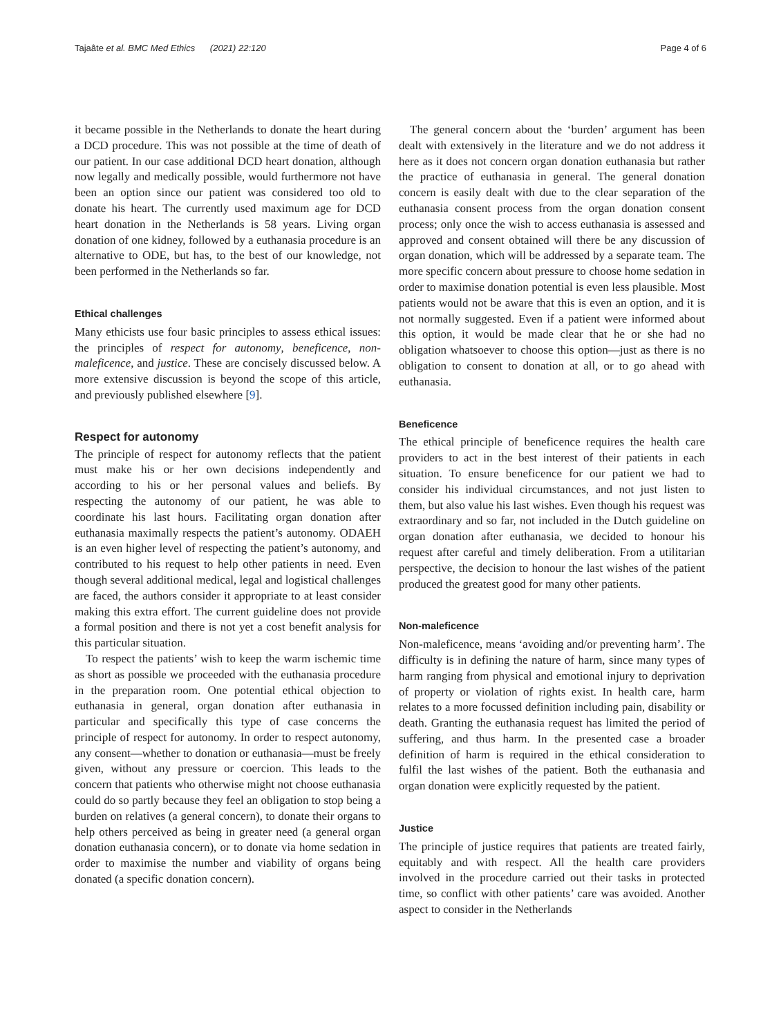Tajaâte et al. BMC Med Ethics (2021) 22:120 Page 4 of 6
it became possible in the Netherlands to donate the heart during a DCD procedure. This was not possible at the time of death of our patient. In our case additional DCD heart donation, although now legally and medically possible, would furthermore not have been an option since our patient was considered too old to donate his heart. The currently used maximum age for DCD heart donation in the Netherlands is 58 years. Living organ donation of one kidney, followed by a euthanasia procedure is an alternative to ODE, but has, to the best of our knowledge, not been performed in the Netherlands so far.
Ethical challenges
Many ethicists use four basic principles to assess ethical issues: the principles of respect for autonomy, beneficence, non-maleficence, and justice. These are concisely discussed below. A more extensive discussion is beyond the scope of this article, and previously published elsewhere [9].
Respect for autonomy
The principle of respect for autonomy reflects that the patient must make his or her own decisions independently and according to his or her personal values and beliefs. By respecting the autonomy of our patient, he was able to coordinate his last hours. Facilitating organ donation after euthanasia maximally respects the patient’s autonomy. ODAEH is an even higher level of respecting the patient’s autonomy, and contributed to his request to help other patients in need. Even though several additional medical, legal and logistical challenges are faced, the authors consider it appropriate to at least consider making this extra effort. The current guideline does not provide a formal position and there is not yet a cost benefit analysis for this particular situation.
To respect the patients’ wish to keep the warm ischemic time as short as possible we proceeded with the euthanasia procedure in the preparation room. One potential ethical objection to euthanasia in general, organ donation after euthanasia in particular and specifically this type of case concerns the principle of respect for autonomy. In order to respect autonomy, any consent—whether to donation or euthanasia—must be freely given, without any pressure or coercion. This leads to the concern that patients who otherwise might not choose euthanasia could do so partly because they feel an obligation to stop being a burden on relatives (a general concern), to donate their organs to help others perceived as being in greater need (a general organ donation euthanasia concern), or to donate via home sedation in order to maximise the number and viability of organs being donated (a specific donation concern).
The general concern about the ‘burden’ argument has been dealt with extensively in the literature and we do not address it here as it does not concern organ donation euthanasia but rather the practice of euthanasia in general. The general donation concern is easily dealt with due to the clear separation of the euthanasia consent process from the organ donation consent process; only once the wish to access euthanasia is assessed and approved and consent obtained will there be any discussion of organ donation, which will be addressed by a separate team. The more specific concern about pressure to choose home sedation in order to maximise donation potential is even less plausible. Most patients would not be aware that this is even an option, and it is not normally suggested. Even if a patient were informed about this option, it would be made clear that he or she had no obligation whatsoever to choose this option—just as there is no obligation to consent to donation at all, or to go ahead with euthanasia.
Beneficence
The ethical principle of beneficence requires the health care providers to act in the best interest of their patients in each situation. To ensure beneficence for our patient we had to consider his individual circumstances, and not just listen to them, but also value his last wishes. Even though his request was extraordinary and so far, not included in the Dutch guideline on organ donation after euthanasia, we decided to honour his request after careful and timely deliberation. From a utilitarian perspective, the decision to honour the last wishes of the patient produced the greatest good for many other patients.
Non-maleficence
Non-maleficence, means ‘avoiding and/or preventing harm’. The difficulty is in defining the nature of harm, since many types of harm ranging from physical and emotional injury to deprivation of property or violation of rights exist. In health care, harm relates to a more focussed definition including pain, disability or death. Granting the euthanasia request has limited the period of suffering, and thus harm. In the presented case a broader definition of harm is required in the ethical consideration to fulfil the last wishes of the patient. Both the euthanasia and organ donation were explicitly requested by the patient.
Justice
The principle of justice requires that patients are treated fairly, equitably and with respect. All the health care providers involved in the procedure carried out their tasks in protected time, so conflict with other patients’ care was avoided. Another aspect to consider in the Netherlands